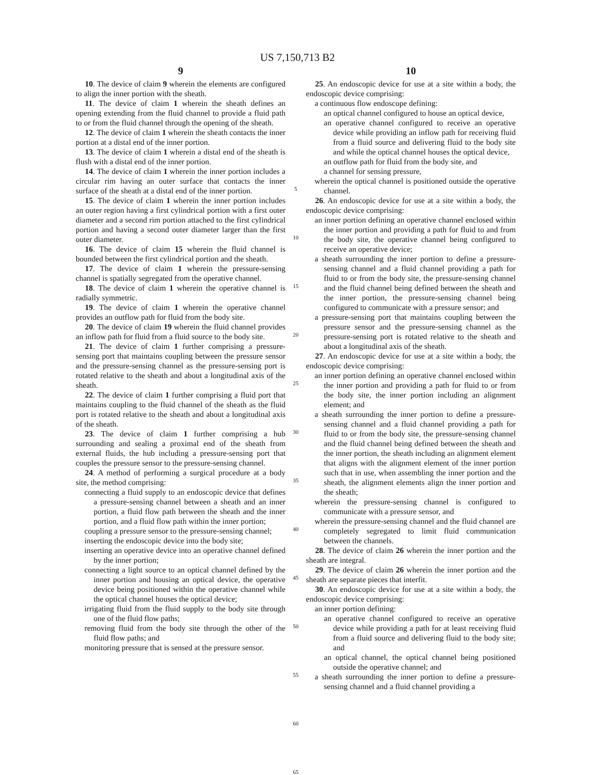US 7,150,713 B2
9
10. The device of claim 9 wherein the elements are configured to align the inner portion with the sheath.
11. The device of claim 1 wherein the sheath defines an opening extending from the fluid channel to provide a fluid path to or from the fluid channel through the opening of the sheath.
12. The device of claim 1 wherein the sheath contacts the inner portion at a distal end of the inner portion.
13. The device of claim 1 wherein a distal end of the sheath is flush with a distal end of the inner portion.
14. The device of claim 1 wherein the inner portion includes a circular rim having an outer surface that contacts the inner surface of the sheath at a distal end of the inner portion.
15. The device of claim 1 wherein the inner portion includes an outer region having a first cylindrical portion with a first outer diameter and a second rim portion attached to the first cylindrical portion and having a second outer diameter larger than the first outer diameter.
16. The device of claim 15 wherein the fluid channel is bounded between the first cylindrical portion and the sheath.
17. The device of claim 1 wherein the pressure-sensing channel is spatially segregated from the operative channel.
18. The device of claim 1 wherein the operative channel is radially symmetric.
19. The device of claim 1 wherein the operative channel provides an outflow path for fluid from the body site.
20. The device of claim 19 wherein the fluid channel provides an inflow path for fluid from a fluid source to the body site.
21. The device of claim 1 further comprising a pressure-sensing port that maintains coupling between the pressure sensor and the pressure-sensing channel as the pressure-sensing port is rotated relative to the sheath and about a longitudinal axis of the sheath.
22. The device of claim 1 further comprising a fluid port that maintains coupling to the fluid channel of the sheath as the fluid port is rotated relative to the sheath and about a longitudinal axis of the sheath.
23. The device of claim 1 further comprising a hub surrounding and sealing a proximal end of the sheath from external fluids, the hub including a pressure-sensing port that couples the pressure sensor to the pressure-sensing channel.
24. A method of performing a surgical procedure at a body site, the method comprising:
connecting a fluid supply to an endoscopic device that defines a pressure-sensing channel between a sheath and an inner portion, a fluid flow path between the sheath and the inner portion, and a fluid flow path within the inner portion;
coupling a pressure sensor to the pressure-sensing channel;
inserting the endoscopic device into the body site;
inserting an operative device into an operative channel defined by the inner portion;
connecting a light source to an optical channel defined by the inner portion and housing an optical device, the operative device being positioned within the operative channel while the optical channel houses the optical device;
irrigating fluid from the fluid supply to the body site through one of the fluid flow paths;
removing fluid from the body site through the other of the fluid flow paths; and
monitoring pressure that is sensed at the pressure sensor.
5
10
15
20
25
30
35
40
45
50
55
60
65
10
25. An endoscopic device for use at a site within a body, the endoscopic device comprising:
a continuous flow endoscope defining:
an optical channel configured to house an optical device,
an operative channel configured to receive an operative device while providing an inflow path for receiving fluid from a fluid source and delivering fluid to the body site and while the optical channel houses the optical device,
an outflow path for fluid from the body site, and
a channel for sensing pressure,
wherein the optical channel is positioned outside the operative channel.
26. An endoscopic device for use at a site within a body, the endoscopic device comprising:
an inner portion defining an operative channel enclosed within the inner portion and providing a path for fluid to and from the body site, the operative channel being configured to receive an operative device;
a sheath surrounding the inner portion to define a pressure-sensing channel and a fluid channel providing a path for fluid to or from the body site, the pressure-sensing channel and the fluid channel being defined between the sheath and the inner portion, the pressure-sensing channel being configured to communicate with a pressure sensor; and
a pressure-sensing port that maintains coupling between the pressure sensor and the pressure-sensing channel as the pressure-sensing port is rotated relative to the sheath and about a longitudinal axis of the sheath.
27. An endoscopic device for use at a site within a body, the endoscopic device comprising:
an inner portion defining an operative channel enclosed within the inner portion and providing a path for fluid to or from the body site, the inner portion including an alignment element; and
a sheath surrounding the inner portion to define a pressure-sensing channel and a fluid channel providing a path for fluid to or from the body site, the pressure-sensing channel and the fluid channel being defined between the sheath and the inner portion, the sheath including an alignment element that aligns with the alignment element of the inner portion such that in use, when assembling the inner portion and the sheath, the alignment elements align the inner portion and the sheath;
wherein the pressure-sensing channel is configured to communicate with a pressure sensor, and
wherein the pressure-sensing channel and the fluid channel are completely segregated to limit fluid communication between the channels.
28. The device of claim 26 wherein the inner portion and the sheath are integral.
29. The device of claim 26 wherein the inner portion and the sheath are separate pieces that interfit.
30. An endoscopic device for use at a site within a body, the endoscopic device comprising:
an inner portion defining:
an operative channel configured to receive an operative device while providing a path for at least receiving fluid from a fluid source and delivering fluid to the body site; and
an optical channel, the optical channel being positioned outside the operative channel; and
a sheath surrounding the inner portion to define a pressure-sensing channel and a fluid channel providing a